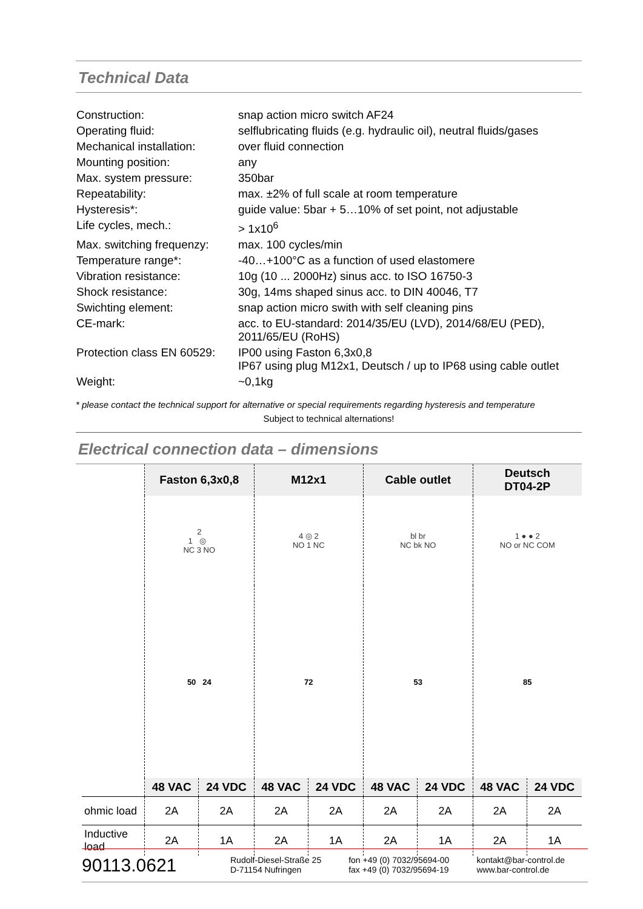Technical Data
| Construction: | snap action micro switch AF24 |
| Operating fluid: | selflubricating fluids (e.g. hydraulic oil), neutral fluids/gases |
| Mechanical installation: | over fluid connection |
| Mounting position: | any |
| Max. system pressure: | 350bar |
| Repeatability: | max. ±2% of full scale at room temperature |
| Hysteresis*: | guide value: 5bar + 5…10% of set point, not adjustable |
| Life cycles, mech.: | > 1x10<sup>6</sup> |
| Max. switching frequenzy: | max. 100 cycles/min |
| Temperature range*: | -40…+100°C as a function of used elastomere |
| Vibration resistance: | 10g (10 ... 2000Hz) sinus acc. to ISO 16750-3 |
| Shock resistance: | 30g, 14ms shaped sinus acc. to DIN 40046, T7 |
| Swichting element: | snap action micro swith with self cleaning pins |
| CE-mark: | acc. to EU-standard: 2014/35/EU (LVD), 2014/68/EU (PED), 2011/65/EU (RoHS) |
| Protection class EN 60529: | IP00 using Faston 6,3x0,8 IP67 using plug M12x1, Deutsch / up to IP68 using cable outlet |
| Weight: | ~0,1kg |
* please contact the technical support for alternative or special requirements regarding hysteresis and temperature
Subject to technical alternations!
Electrical connection data – dimensions
| | Faston 6,3x0,8 | | M12x1 | | Cable outlet | | Deutsch DT04-2P | |
| | 2 1 ◎ NC 3 NO | | 4 ◎ 2 NO 1 NC | | bl br NC bk NO | | 1 ● ● 2 NO or NC COM | |
| | 50 24 | | 72 | | 53 | | 85 | |
| | 48 VAC | 24 VDC | 48 VAC | 24 VDC | 48 VAC | 24 VDC | 48 VAC | 24 VDC |
| ohmic load | 2A | 2A | 2A | 2A | 2A | 2A | 2A | 2A |
| Inductive load | 2A | 1A | 2A | 1A | 2A | 1A | 2A | 1A |
90113.0621
Rudolf-Diesel-Straße 25
D-71154 Nufringen
fon +49 (0) 7032/95694-00
fax +49 (0) 7032/95694-19
kontakt@bar-control.de
www.bar-control.de